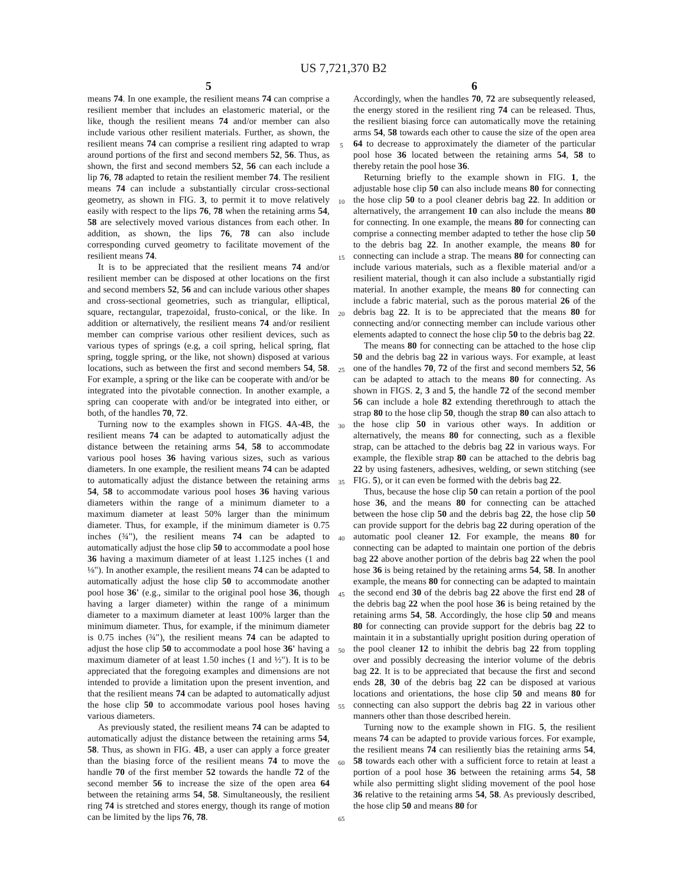US 7,721,370 B2
5
means 74. In one example, the resilient means 74 can comprise a resilient member that includes an elastomeric material, or the like, though the resilient means 74 and/or member can also include various other resilient materials. Further, as shown, the resilient means 74 can comprise a resilient ring adapted to wrap around portions of the first and second members 52, 56. Thus, as shown, the first and second members 52, 56 can each include a lip 76, 78 adapted to retain the resilient member 74. The resilient means 74 can include a substantially circular cross-sectional geometry, as shown in FIG. 3, to permit it to move relatively easily with respect to the lips 76, 78 when the retaining arms 54, 58 are selectively moved various distances from each other. In addition, as shown, the lips 76, 78 can also include corresponding curved geometry to facilitate movement of the resilient means 74.
It is to be appreciated that the resilient means 74 and/or resilient member can be disposed at other locations on the first and second members 52, 56 and can include various other shapes and cross-sectional geometries, such as triangular, elliptical, square, rectangular, trapezoidal, frusto-conical, or the like. In addition or alternatively, the resilient means 74 and/or resilient member can comprise various other resilient devices, such as various types of springs (e.g, a coil spring, helical spring, flat spring, toggle spring, or the like, not shown) disposed at various locations, such as between the first and second members 54, 58. For example, a spring or the like can be cooperate with and/or be integrated into the pivotable connection. In another example, a spring can cooperate with and/or be integrated into either, or both, of the handles 70, 72.
Turning now to the examples shown in FIGS. 4 A-4 B, the resilient means 74 can be adapted to automatically adjust the distance between the retaining arms 54, 58 to accommodate various pool hoses 36 having various sizes, such as various diameters. In one example, the resilient means 74 can be adapted to automatically adjust the distance between the retaining arms 54, 58 to accommodate various pool hoses 36 having various diameters within the range of a minimum diameter to a maximum diameter at least 50% larger than the minimum diameter. Thus, for example, if the minimum diameter is 0.75 inches (¾"), the resilient means 74 can be adapted to automatically adjust the hose clip 50 to accommodate a pool hose 36 having a maximum diameter of at least 1.125 inches (1 and ⅛"). In another example, the resilient means 74 can be adapted to automatically adjust the hose clip 50 to accommodate another pool hose 36' (e.g., similar to the original pool hose 36, though having a larger diameter) within the range of a minimum diameter to a maximum diameter at least 100% larger than the minimum diameter. Thus, for example, if the minimum diameter is 0.75 inches (¾"), the resilient means 74 can be adapted to adjust the hose clip 50 to accommodate a pool hose 36' having a maximum diameter of at least 1.50 inches (1 and ½"). It is to be appreciated that the foregoing examples and dimensions are not intended to provide a limitation upon the present invention, and that the resilient means 74 can be adapted to automatically adjust the hose clip 50 to accommodate various pool hoses having various diameters.
As previously stated, the resilient means 74 can be adapted to automatically adjust the distance between the retaining arms 54, 58. Thus, as shown in FIG. 4 B, a user can apply a force greater than the biasing force of the resilient means 74 to move the handle 70 of the first member 52 towards the handle 72 of the second member 56 to increase the size of the open area 64 between the retaining arms 54, 58. Simultaneously, the resilient ring 74 is stretched and stores energy, though its range of motion can be limited by the lips 76, 78.
5
10
15
20
25
30
35
40
45
50
55
60
65
6
Accordingly, when the handles 70, 72 are subsequently released, the energy stored in the resilient ring 74 can be released. Thus, the resilient biasing force can automatically move the retaining arms 54, 58 towards each other to cause the size of the open area 64 to decrease to approximately the diameter of the particular pool hose 36 located between the retaining arms 54, 58 to thereby retain the pool hose 36.
Returning briefly to the example shown in FIG. 1, the adjustable hose clip 50 can also include means 80 for connecting the hose clip 50 to a pool cleaner debris bag 22. In addition or alternatively, the arrangement 10 can also include the means 80 for connecting. In one example, the means 80 for connecting can comprise a connecting member adapted to tether the hose clip 50 to the debris bag 22. In another example, the means 80 for connecting can include a strap. The means 80 for connecting can include various materials, such as a flexible material and/or a resilient material, though it can also include a substantially rigid material. In another example, the means 80 for connecting can include a fabric material, such as the porous material 26 of the debris bag 22. It is to be appreciated that the means 80 for connecting and/or connecting member can include various other elements adapted to connect the hose clip 50 to the debris bag 22.
The means 80 for connecting can be attached to the hose clip 50 and the debris bag 22 in various ways. For example, at least one of the handles 70, 72 of the first and second members 52, 56 can be adapted to attach to the means 80 for connecting. As shown in FIGS. 2, 3 and 5, the handle 72 of the second member 56 can include a hole 82 extending therethrough to attach the strap 80 to the hose clip 50, though the strap 80 can also attach to the hose clip 50 in various other ways. In addition or alternatively, the means 80 for connecting, such as a flexible strap, can be attached to the debris bag 22 in various ways. For example, the flexible strap 80 can be attached to the debris bag 22 by using fasteners, adhesives, welding, or sewn stitching (see FIG. 5), or it can even be formed with the debris bag 22.
Thus, because the hose clip 50 can retain a portion of the pool hose 36, and the means 80 for connecting can be attached between the hose clip 50 and the debris bag 22, the hose clip 50 can provide support for the debris bag 22 during operation of the automatic pool cleaner 12. For example, the means 80 for connecting can be adapted to maintain one portion of the debris bag 22 above another portion of the debris bag 22 when the pool hose 36 is being retained by the retaining arms 54, 58. In another example, the means 80 for connecting can be adapted to maintain the second end 30 of the debris bag 22 above the first end 28 of the debris bag 22 when the pool hose 36 is being retained by the retaining arms 54, 58. Accordingly, the hose clip 50 and means 80 for connecting can provide support for the debris bag 22 to maintain it in a substantially upright position during operation of the pool cleaner 12 to inhibit the debris bag 22 from toppling over and possibly decreasing the interior volume of the debris bag 22. It is to be appreciated that because the first and second ends 28, 30 of the debris bag 22 can be disposed at various locations and orientations, the hose clip 50 and means 80 for connecting can also support the debris bag 22 in various other manners other than those described herein.
Turning now to the example shown in FIG. 5, the resilient means 74 can be adapted to provide various forces. For example, the resilient means 74 can resiliently bias the retaining arms 54, 58 towards each other with a sufficient force to retain at least a portion of a pool hose 36 between the retaining arms 54, 58 while also permitting slight sliding movement of the pool hose 36 relative to the retaining arms 54, 58. As previously described, the hose clip 50 and means 80 for